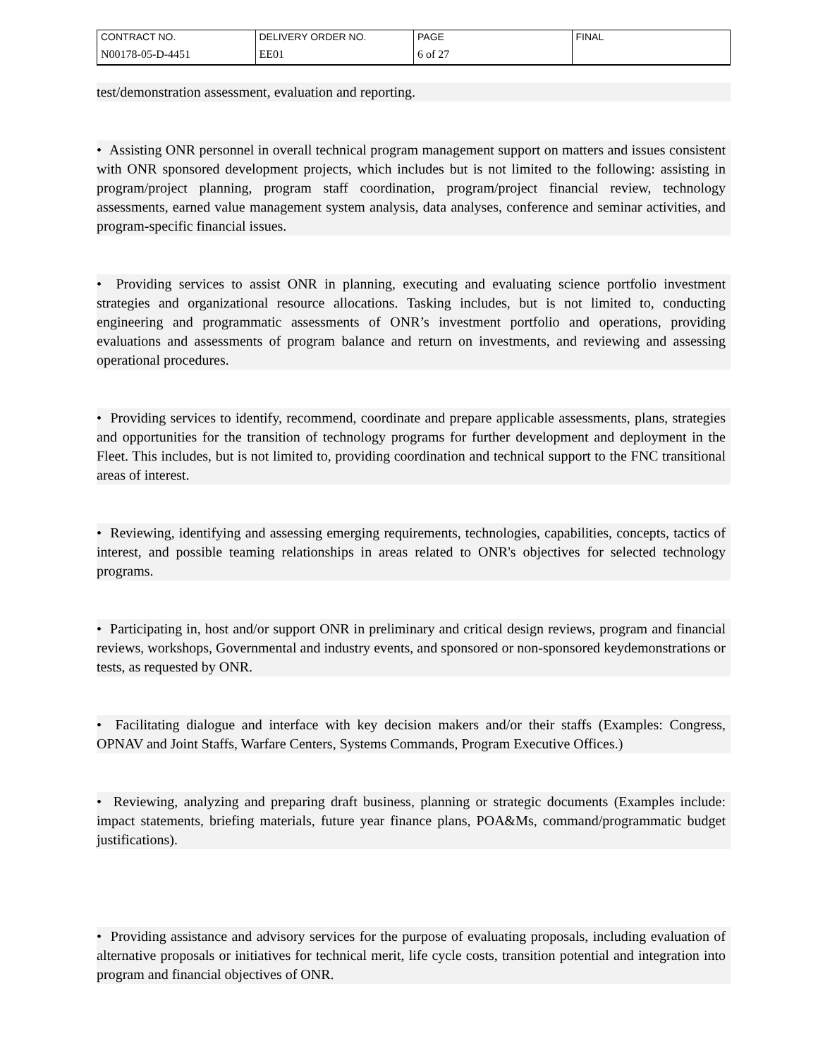| CONTRACT NO. | DELIVERY ORDER NO. | PAGE | FINAL |
| N00178-05-D-4451 | EE01 | 6 of 27 | |
test/demonstration assessment, evaluation and reporting.
• Assisting ONR personnel in overall technical program management support on matters and issues consistent with ONR sponsored development projects, which includes but is not limited to the following: assisting in program/project planning, program staff coordination, program/project financial review, technology assessments, earned value management system analysis, data analyses, conference and seminar activities, and program-specific financial issues.
• Providing services to assist ONR in planning, executing and evaluating science portfolio investment strategies and organizational resource allocations. Tasking includes, but is not limited to, conducting engineering and programmatic assessments of ONR’s investment portfolio and operations, providing evaluations and assessments of program balance and return on investments, and reviewing and assessing operational procedures.
• Providing services to identify, recommend, coordinate and prepare applicable assessments, plans, strategies and opportunities for the transition of technology programs for further development and deployment in the Fleet. This includes, but is not limited to, providing coordination and technical support to the FNC transitional areas of interest.
• Reviewing, identifying and assessing emerging requirements, technologies, capabilities, concepts, tactics of interest, and possible teaming relationships in areas related to ONR's objectives for selected technology programs.
• Participating in, host and/or support ONR in preliminary and critical design reviews, program and financial reviews, workshops, Governmental and industry events, and sponsored or non-sponsored keydemonstrations or tests, as requested by ONR.
• Facilitating dialogue and interface with key decision makers and/or their staffs (Examples: Congress, OPNAV and Joint Staffs, Warfare Centers, Systems Commands, Program Executive Offices.)
• Reviewing, analyzing and preparing draft business, planning or strategic documents (Examples include: impact statements, briefing materials, future year finance plans, POA&Ms, command/programmatic budget justifications).
• Providing assistance and advisory services for the purpose of evaluating proposals, including evaluation of alternative proposals or initiatives for technical merit, life cycle costs, transition potential and integration into program and financial objectives of ONR.